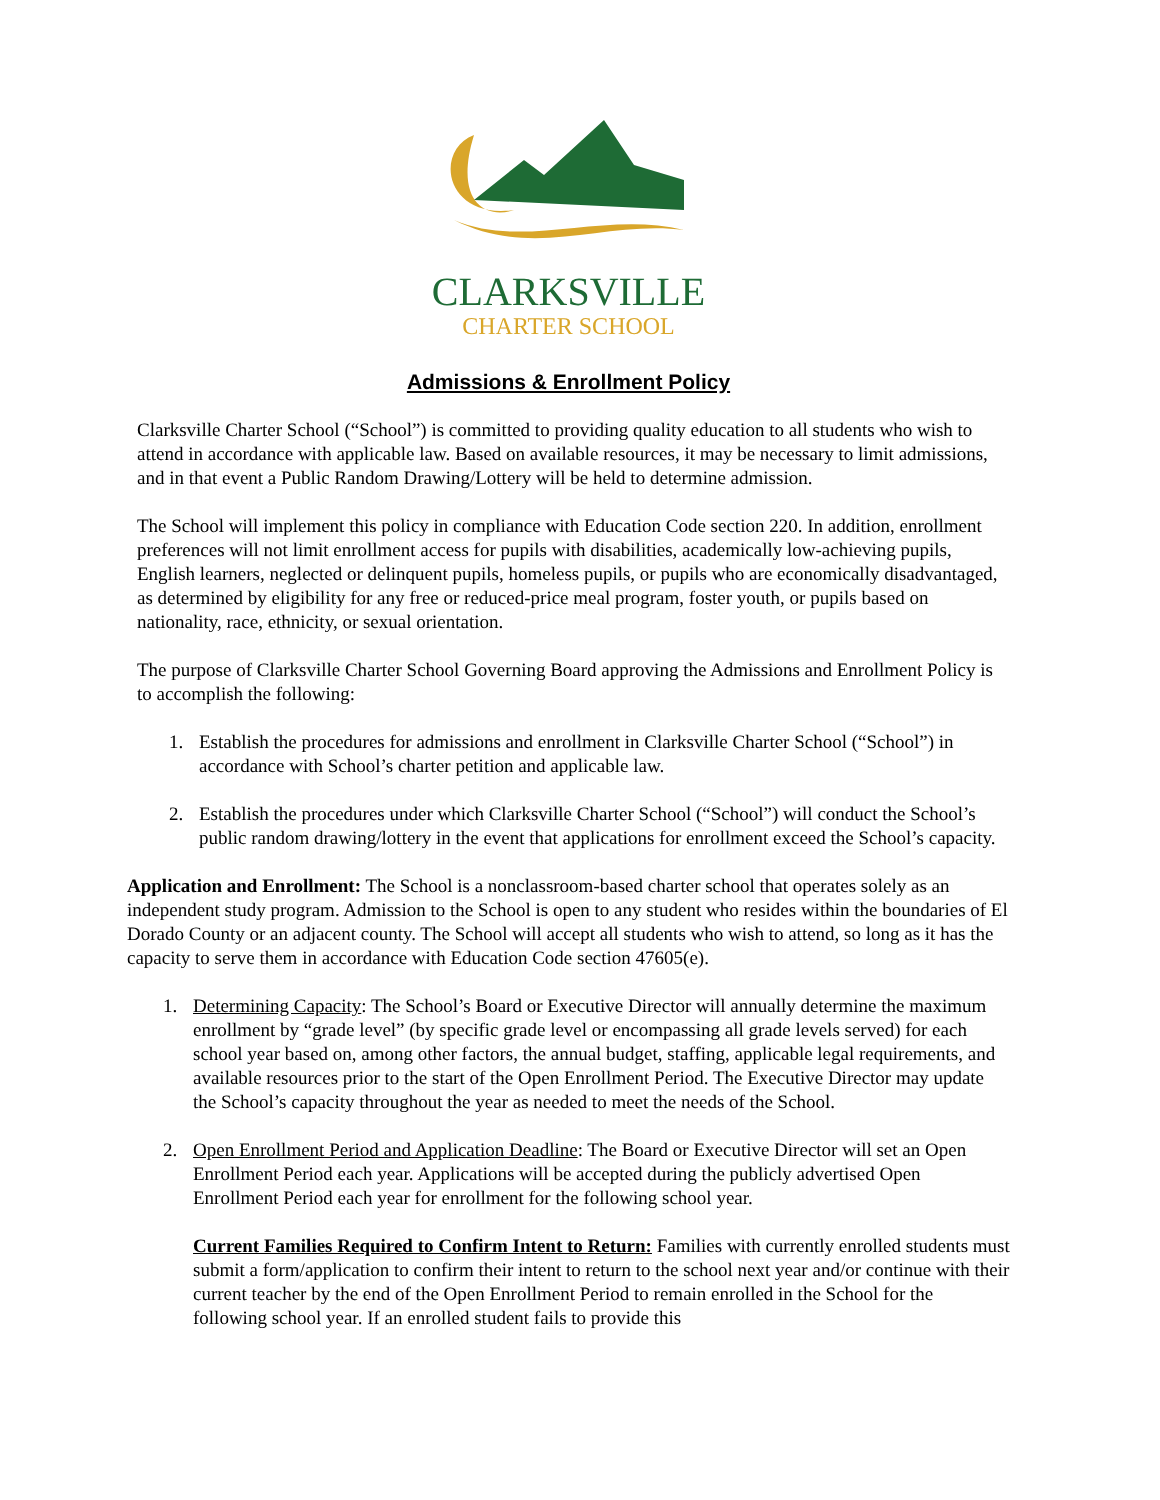CLARKSVILLE
CHARTER SCHOOL
Admissions & Enrollment Policy
Clarksville Charter School (“School”) is committed to providing quality education to all students who wish to attend in accordance with applicable law. Based on available resources, it may be necessary to limit admissions, and in that event a Public Random Drawing/Lottery will be held to determine admission.
The School will implement this policy in compliance with Education Code section 220. In addition, enrollment preferences will not limit enrollment access for pupils with disabilities, academically low-achieving pupils, English learners, neglected or delinquent pupils, homeless pupils, or pupils who are economically disadvantaged, as determined by eligibility for any free or reduced-price meal program, foster youth, or pupils based on nationality, race, ethnicity, or sexual orientation.
The purpose of Clarksville Charter School Governing Board approving the Admissions and Enrollment Policy is to accomplish the following:
1. Establish the procedures for admissions and enrollment in Clarksville Charter School (“School”) in accordance with School’s charter petition and applicable law.
2. Establish the procedures under which Clarksville Charter School (“School”) will conduct the School’s public random drawing/lottery in the event that applications for enrollment exceed the School’s capacity.
Application and Enrollment: The School is a nonclassroom-based charter school that operates solely as an independent study program. Admission to the School is open to any student who resides within the boundaries of El Dorado County or an adjacent county. The School will accept all students who wish to attend, so long as it has the capacity to serve them in accordance with Education Code section 47605(e).
1. Determining Capacity: The School’s Board or Executive Director will annually determine the maximum enrollment by “grade level” (by specific grade level or encompassing all grade levels served) for each school year based on, among other factors, the annual budget, staffing, applicable legal requirements, and available resources prior to the start of the Open Enrollment Period. The Executive Director may update the School’s capacity throughout the year as needed to meet the needs of the School.
2. Open Enrollment Period and Application Deadline: The Board or Executive Director will set an Open Enrollment Period each year. Applications will be accepted during the publicly advertised Open Enrollment Period each year for enrollment for the following school year.
Current Families Required to Confirm Intent to Return: Families with currently enrolled students must submit a form/application to confirm their intent to return to the school next year and/or continue with their current teacher by the end of the Open Enrollment Period to remain enrolled in the School for the following school year. If an enrolled student fails to provide this